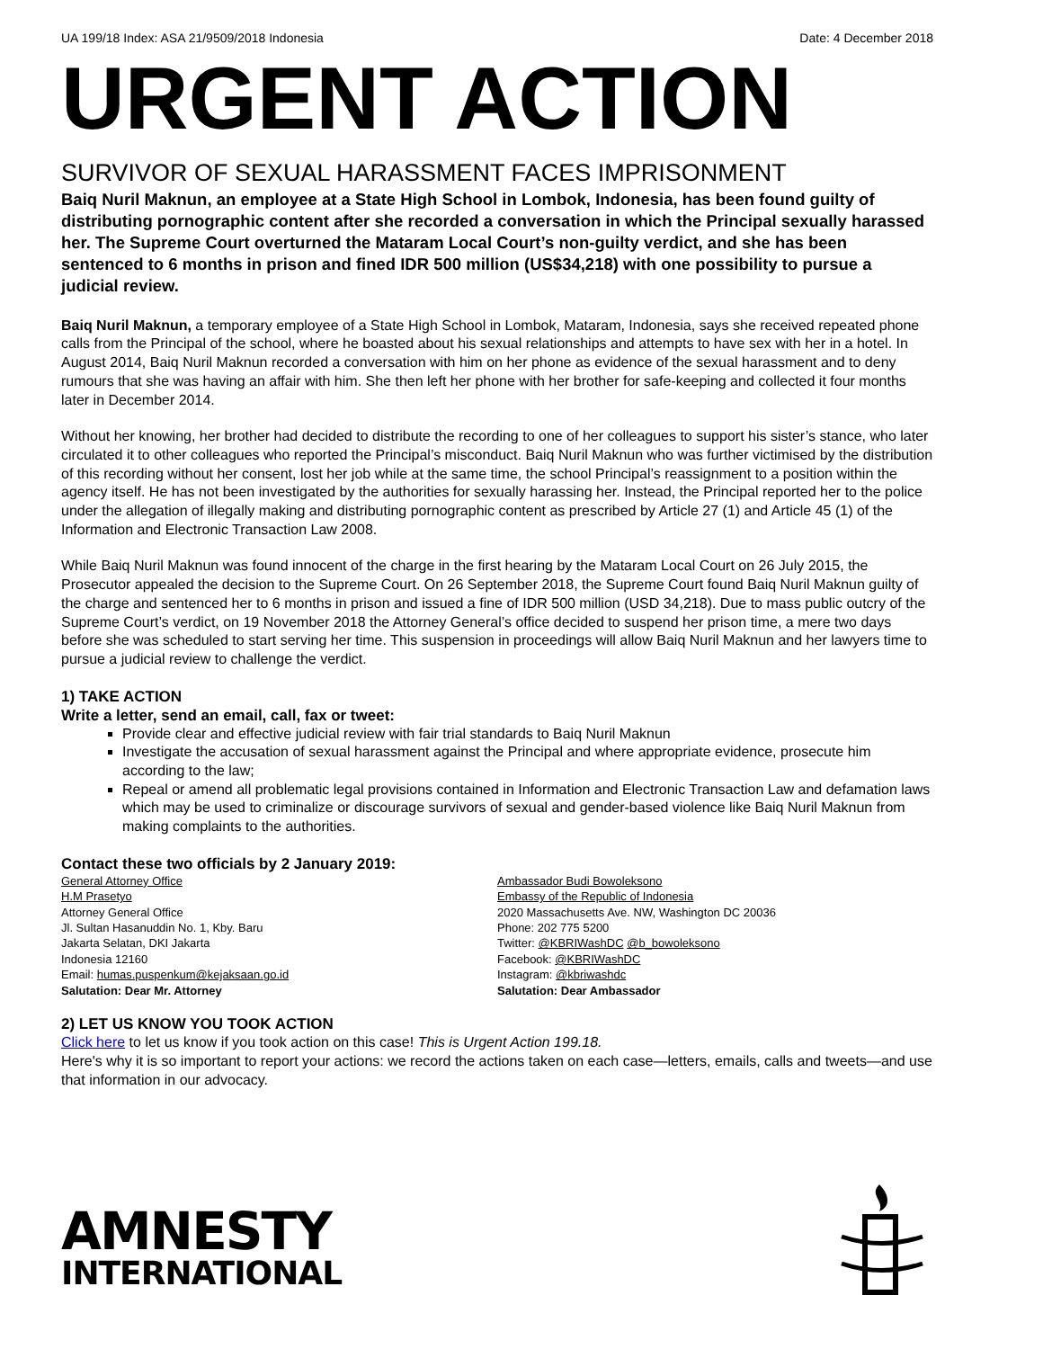UA 199/18 Index: ASA 21/9509/2018 Indonesia Date: 4 December 2018
URGENT ACTION
SURVIVOR OF SEXUAL HARASSMENT FACES IMPRISONMENT
Baiq Nuril Maknun, an employee at a State High School in Lombok, Indonesia, has been found guilty of distributing pornographic content after she recorded a conversation in which the Principal sexually harassed her. The Supreme Court overturned the Mataram Local Court’s non-guilty verdict, and she has been sentenced to 6 months in prison and fined IDR 500 million (US$34,218) with one possibility to pursue a judicial review.
Baiq Nuril Maknun, a temporary employee of a State High School in Lombok, Mataram, Indonesia, says she received repeated phone calls from the Principal of the school, where he boasted about his sexual relationships and attempts to have sex with her in a hotel. In August 2014, Baiq Nuril Maknun recorded a conversation with him on her phone as evidence of the sexual harassment and to deny rumours that she was having an affair with him. She then left her phone with her brother for safe-keeping and collected it four months later in December 2014.
Without her knowing, her brother had decided to distribute the recording to one of her colleagues to support his sister’s stance, who later circulated it to other colleagues who reported the Principal’s misconduct. Baiq Nuril Maknun who was further victimised by the distribution of this recording without her consent, lost her job while at the same time, the school Principal’s reassignment to a position within the agency itself. He has not been investigated by the authorities for sexually harassing her. Instead, the Principal reported her to the police under the allegation of illegally making and distributing pornographic content as prescribed by Article 27 (1) and Article 45 (1) of the Information and Electronic Transaction Law 2008.
While Baiq Nuril Maknun was found innocent of the charge in the first hearing by the Mataram Local Court on 26 July 2015, the Prosecutor appealed the decision to the Supreme Court. On 26 September 2018, the Supreme Court found Baiq Nuril Maknun guilty of the charge and sentenced her to 6 months in prison and issued a fine of IDR 500 million (USD 34,218). Due to mass public outcry of the Supreme Court’s verdict, on 19 November 2018 the Attorney General’s office decided to suspend her prison time, a mere two days before she was scheduled to start serving her time. This suspension in proceedings will allow Baiq Nuril Maknun and her lawyers time to pursue a judicial review to challenge the verdict.
1) TAKE ACTION
Write a letter, send an email, call, fax or tweet:
Provide clear and effective judicial review with fair trial standards to Baiq Nuril Maknun
Investigate the accusation of sexual harassment against the Principal and where appropriate evidence, prosecute him according to the law;
Repeal or amend all problematic legal provisions contained in Information and Electronic Transaction Law and defamation laws which may be used to criminalize or discourage survivors of sexual and gender-based violence like Baiq Nuril Maknun from making complaints to the authorities.
Contact these two officials by 2 January 2019:
General Attorney Office
H.M Prasetyo
Attorney General Office
Jl. Sultan Hasanuddin No. 1, Kby. Baru
Jakarta Selatan, DKI Jakarta
Indonesia 12160
Email: humas.puspenkum@kejaksaan.go.id
Salutation: Dear Mr. Attorney
Ambassador Budi Bowoleksono
Embassy of the Republic of Indonesia
2020 Massachusetts Ave. NW, Washington DC 20036
Phone: 202 775 5200
Twitter: @KBRIWashDC @b_bowoleksono
Facebook: @KBRIWashDC
Instagram: @kbriwashdc
Salutation: Dear Ambassador
2) LET US KNOW YOU TOOK ACTION
Click here to let us know if you took action on this case! This is Urgent Action 199.18.
Here's why it is so important to report your actions: we record the actions taken on each case—letters, emails, calls and tweets—and use that information in our advocacy.
AMNESTY
INTERNATIONAL